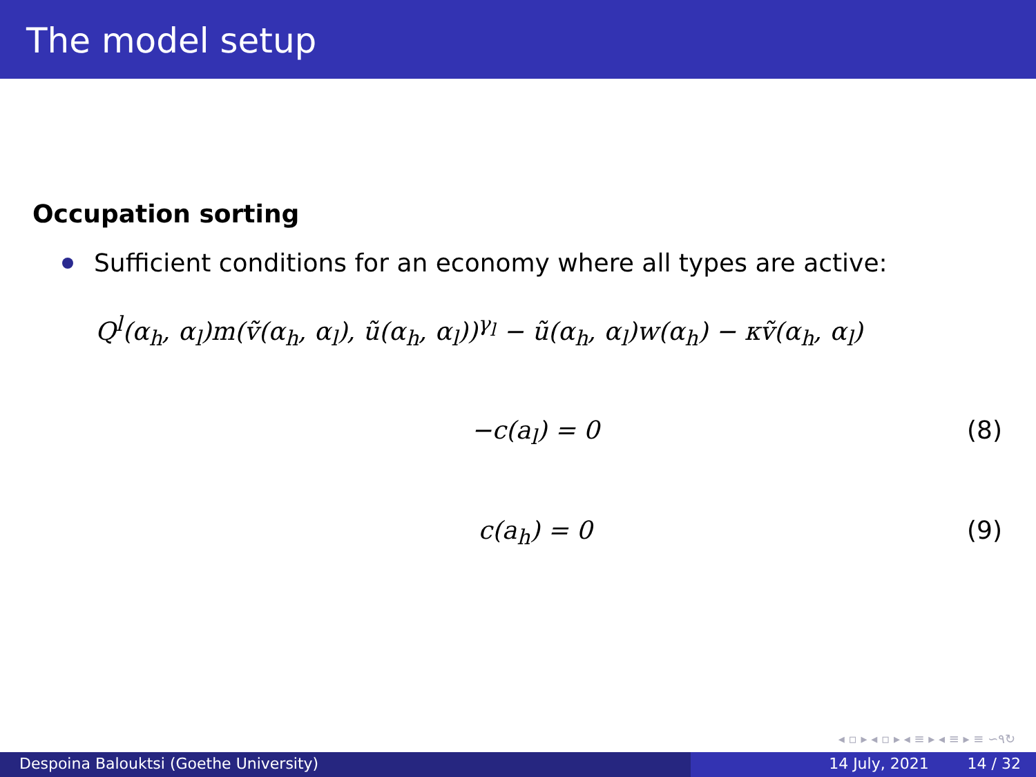The model setup
Occupation sorting
Sufficient conditions for an economy where all types are active:
Q<sup>l</sup>(α<sub>h</sub>, α<sub>l</sub>)m(ṽ(α<sub>h</sub>, α<sub>l</sub>), ũ(α<sub>h</sub>, α<sub>l</sub>))<sup>γ<sub>l</sub></sup> − ũ(α<sub>h</sub>, α<sub>l</sub>)w(α<sub>h</sub>) − κṽ(α<sub>h</sub>, α<sub>l</sub>)
−c(a<sub>l</sub>) = 0 (8)
c(a<sub>h</sub>) = 0 (9)
◂ ▫ ▸ ◂ ▫ ▸ ◂ ≡ ▸ ◂ ≡ ▸ ≡ ∽۹↻
Despoina Balouktsi (Goethe University) 14 July, 2021 14 / 32